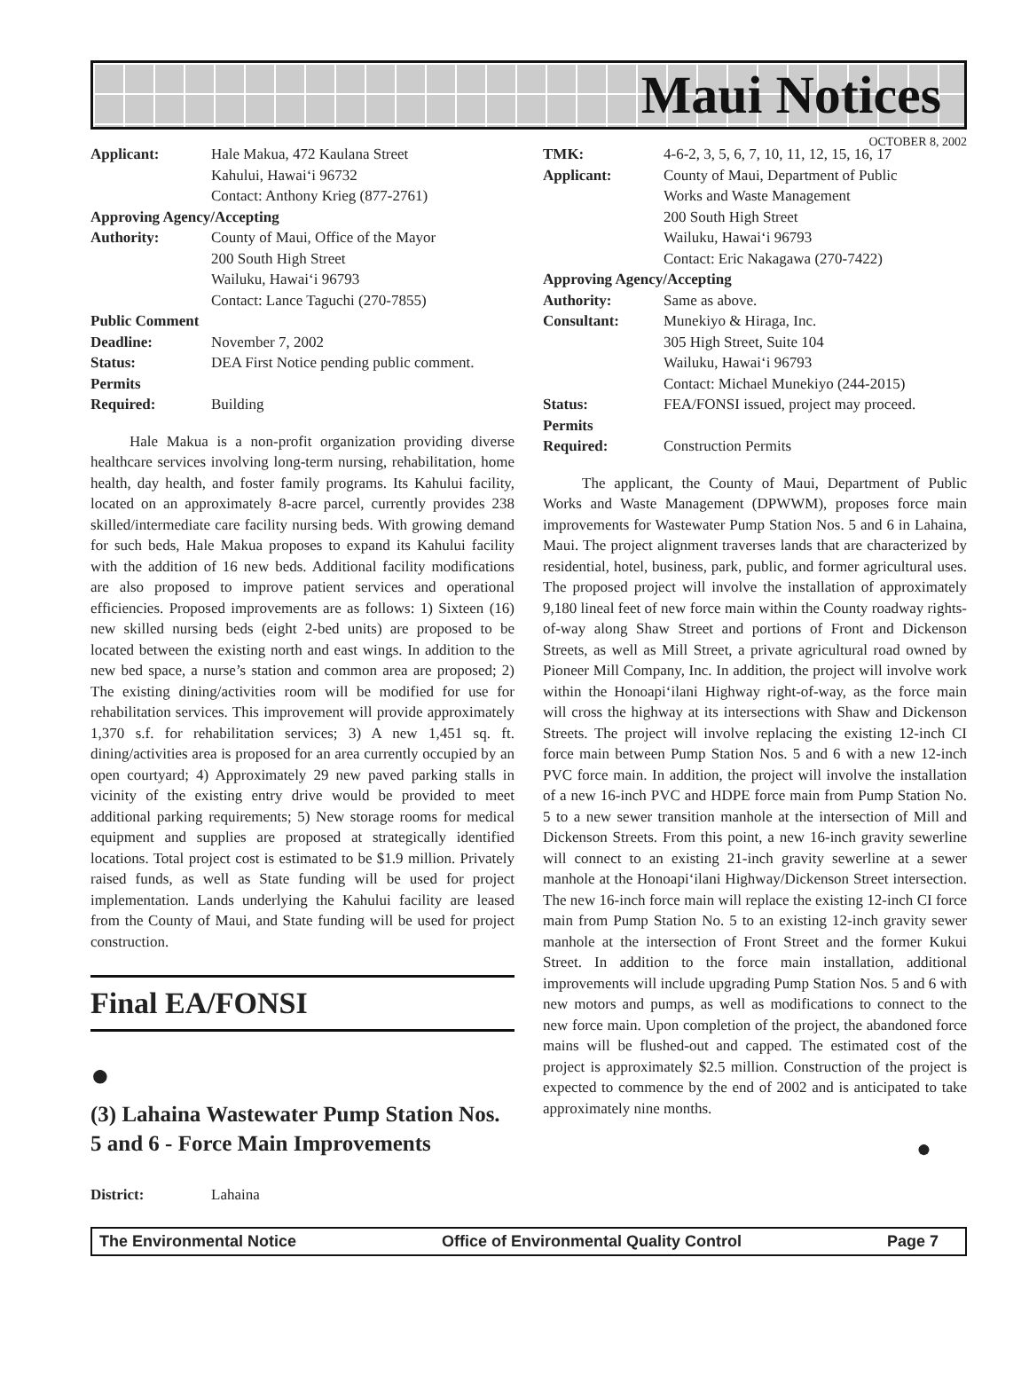Maui Notices
OCTOBER 8, 2002
Applicant: Hale Makua, 472 Kaulana Street
Kahului, Hawai‘i 96732
Contact: Anthony Krieg (877-2761) Approving Agency/Accepting Authority: County of Maui, Office of the Mayor
200 South High Street
Wailuku, Hawai‘i 96793
Contact: Lance Taguchi (270-7855) Public Comment Deadline: November 7, 2002 Status: DEA First Notice pending public comment. Permits Required: Building
Hale Makua is a non-profit organization providing diverse healthcare services involving long-term nursing, rehabilitation, home health, day health, and foster family programs. Its Kahului facility, located on an approximately 8-acre parcel, currently provides 238 skilled/intermediate care facility nursing beds. With growing demand for such beds, Hale Makua proposes to expand its Kahului facility with the addition of 16 new beds. Additional facility modifications are also proposed to improve patient services and operational efficiencies. Proposed improvements are as follows: 1) Sixteen (16) new skilled nursing beds (eight 2-bed units) are proposed to be located between the existing north and east wings. In addition to the new bed space, a nurse’s station and common area are proposed; 2) The existing dining/activities room will be modified for use for rehabilitation services. This improvement will provide approximately 1,370 s.f. for rehabilitation services; 3) A new 1,451 sq. ft. dining/activities area is proposed for an area currently occupied by an open courtyard; 4) Approximately 29 new paved parking stalls in vicinity of the existing entry drive would be provided to meet additional parking requirements; 5) New storage rooms for medical equipment and supplies are proposed at strategically identified locations. Total project cost is estimated to be $1.9 million. Privately raised funds, as well as State funding will be used for project implementation. Lands underlying the Kahului facility are leased from the County of Maui, and State funding will be used for project construction.
Final EA/FONSI
●
(3) Lahaina Wastewater Pump Station Nos. 5 and 6 - Force Main Improvements
District: Lahaina
TMK: 4-6-2, 3, 5, 6, 7, 10, 11, 12, 15, 16, 17 Applicant: County of Maui, Department of Public
Works and Waste Management
200 South High Street
Wailuku, Hawai‘i 96793
Contact: Eric Nakagawa (270-7422) Approving Agency/Accepting Authority: Same as above. Consultant: Munekiyo & Hiraga, Inc.
305 High Street, Suite 104
Wailuku, Hawai‘i 96793
Contact: Michael Munekiyo (244-2015) Status: FEA/FONSI issued, project may proceed. Permits Required: Construction Permits
The applicant, the County of Maui, Department of Public Works and Waste Management (DPWWM), proposes force main improvements for Wastewater Pump Station Nos. 5 and 6 in Lahaina, Maui. The project alignment traverses lands that are characterized by residential, hotel, business, park, public, and former agricultural uses. The proposed project will involve the installation of approximately 9,180 lineal feet of new force main within the County roadway rights-of-way along Shaw Street and portions of Front and Dickenson Streets, as well as Mill Street, a private agricultural road owned by Pioneer Mill Company, Inc. In addition, the project will involve work within the Honoapi‘ilani Highway right-of-way, as the force main will cross the highway at its intersections with Shaw and Dickenson Streets. The project will involve replacing the existing 12-inch CI force main between Pump Station Nos. 5 and 6 with a new 12-inch PVC force main. In addition, the project will involve the installation of a new 16-inch PVC and HDPE force main from Pump Station No. 5 to a new sewer transition manhole at the intersection of Mill and Dickenson Streets. From this point, a new 16-inch gravity sewerline will connect to an existing 21-inch gravity sewerline at a sewer manhole at the Honoapi‘ilani Highway/Dickenson Street intersection. The new 16-inch force main will replace the existing 12-inch CI force main from Pump Station No. 5 to an existing 12-inch gravity sewer manhole at the intersection of Front Street and the former Kukui Street. In addition to the force main installation, additional improvements will include upgrading Pump Station Nos. 5 and 6 with new motors and pumps, as well as modifications to connect to the new force main. Upon completion of the project, the abandoned force mains will be flushed-out and capped. The estimated cost of the project is approximately $2.5 million. Construction of the project is expected to commence by the end of 2002 and is anticipated to take approximately nine months.
●
The Environmental Notice Office of Environmental Quality Control Page 7